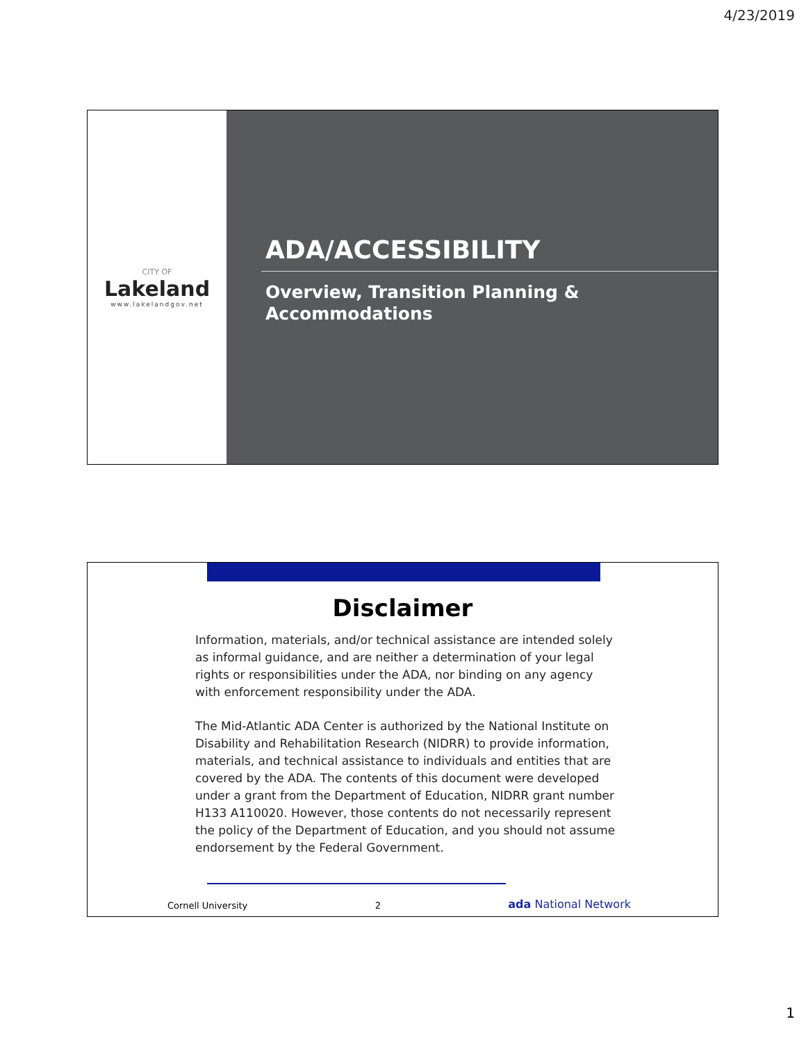4/23/2019
CITY OF
Lakeland
www.lakelandgov.net
ADA/ACCESSIBILITY
Overview, Transition Planning &
Accommodations
Disclaimer
Information, materials, and/or technical assistance are intended solely as informal guidance, and are neither a determination of your legal rights or responsibilities under the ADA, nor binding on any agency with enforcement responsibility under the ADA.
The Mid-Atlantic ADA Center is authorized by the National Institute on Disability and Rehabilitation Research (NIDRR) to provide information, materials, and technical assistance to individuals and entities that are covered by the ADA. The contents of this document were developed under a grant from the Department of Education, NIDRR grant number H133 A110020. However, those contents do not necessarily represent the policy of the Department of Education, and you should not assume endorsement by the Federal Government.
Cornell University 2 ada National Network
1